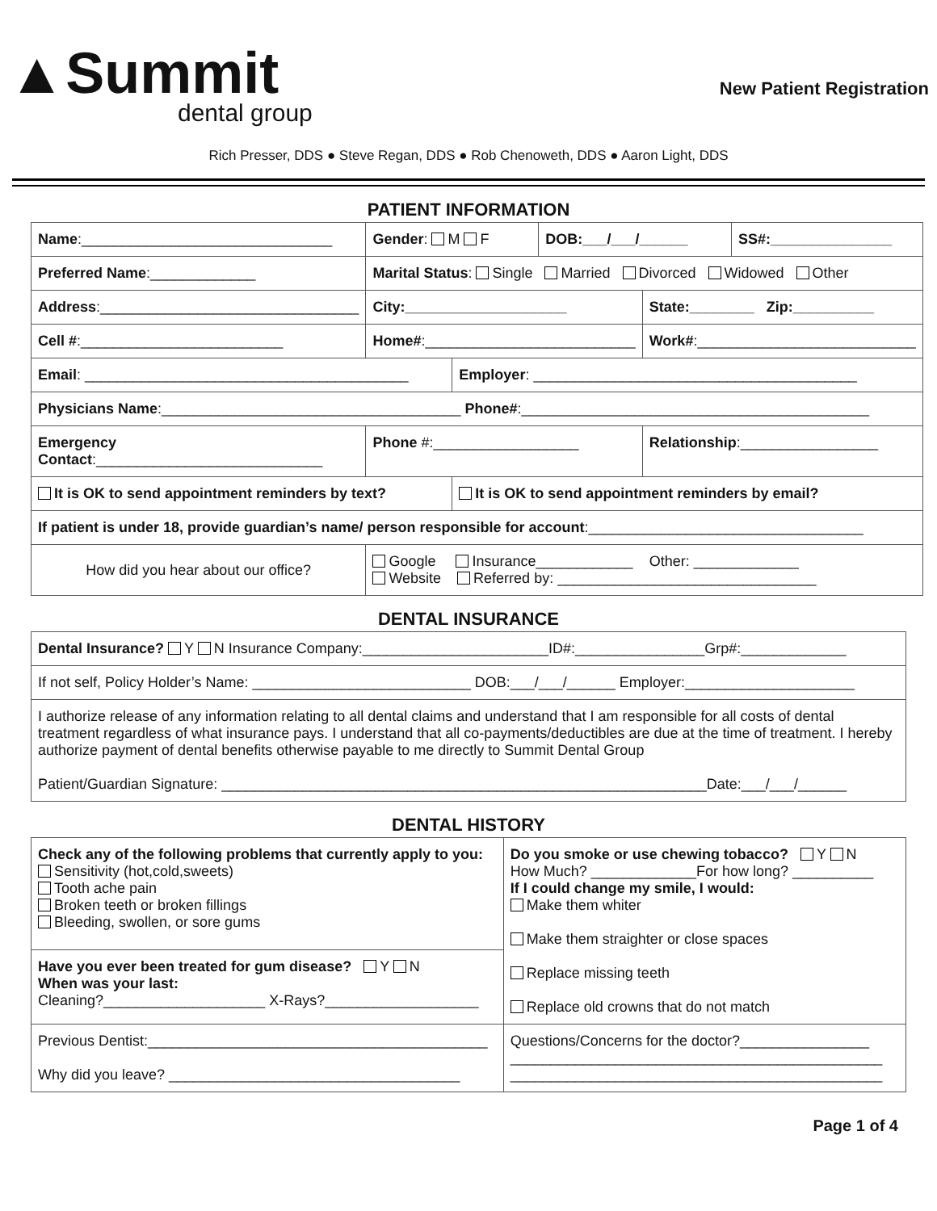▲Summit
dental group
New Patient Registration
Rich Presser, DDS ● Steve Regan, DDS ● Rob Chenoweth, DDS ● Aaron Light, DDS
PATIENT INFORMATION
| Name :_______________________________ | | Gender : M F | | DOB:___/___/______ | | SS#:_______________ |
| Preferred Name :_____________ | Marital Status : Single Married Divorced Widowed Other | | | | | |
| Address :________________________________ | | City:____________________ | | | State:________ Zip:__________ | |
| Cell # :_________________________ | | Home# :__________________________ | | | Work# :___________________________ | |
| Email : ________________________________________ | | | Employer : ________________________________________ | | | |
| Physicians Name :_____________________________________ Phone# :___________________________________________ | | | | | | |
| Emergency Contact :____________________________ | | Phone #:__________________ | | | Relationship :_________________ | |
| It is OK to send appointment reminders by text? | | | It is OK to send appointment reminders by email? | | | |
| If patient is under 18, provide guardian’s name/ person responsible for account :__________________________________ | | | | | | |
| How did you hear about our office? | | Google Insurance____________ Other: _____________ Website Referred by: ________________________________ | | | | |
DENTAL INSURANCE
| Dental Insurance? Y N Insurance Company:_______________________ID#:________________Grp#:_____________ |
| If not self, Policy Holder’s Name: ___________________________ DOB:___/___/______ Employer:_____________________ |
| I authorize release of any information relating to all dental claims and understand that I am responsible for all costs of dental treatment regardless of what insurance pays. I understand that all co-payments/deductibles are due at the time of treatment. I hereby authorize payment of dental benefits otherwise payable to me directly to Summit Dental Group Patient/Guardian Signature: ____________________________________________________________Date:___/___/______ |
DENTAL HISTORY
| Check any of the following problems that currently apply to you: Sensitivity (hot,cold,sweets) Tooth ache pain Broken teeth or broken fillings Bleeding, swollen, or sore gums | Do you smoke or use chewing tobacco? Y N How Much? _____________For how long? __________ If I could change my smile, I would: Make them whiter Make them straighter or close spaces Replace missing teeth Replace old crowns that do not match |
| Have you ever been treated for gum disease? Y N When was your last: Cleaning?____________________ X-Rays?___________________ | |
| Previous Dentist:__________________________________________ Why did you leave? ____________________________________ | Questions/Concerns for the doctor?________________ ______________________________________________ ______________________________________________ |
Page 1 of 4